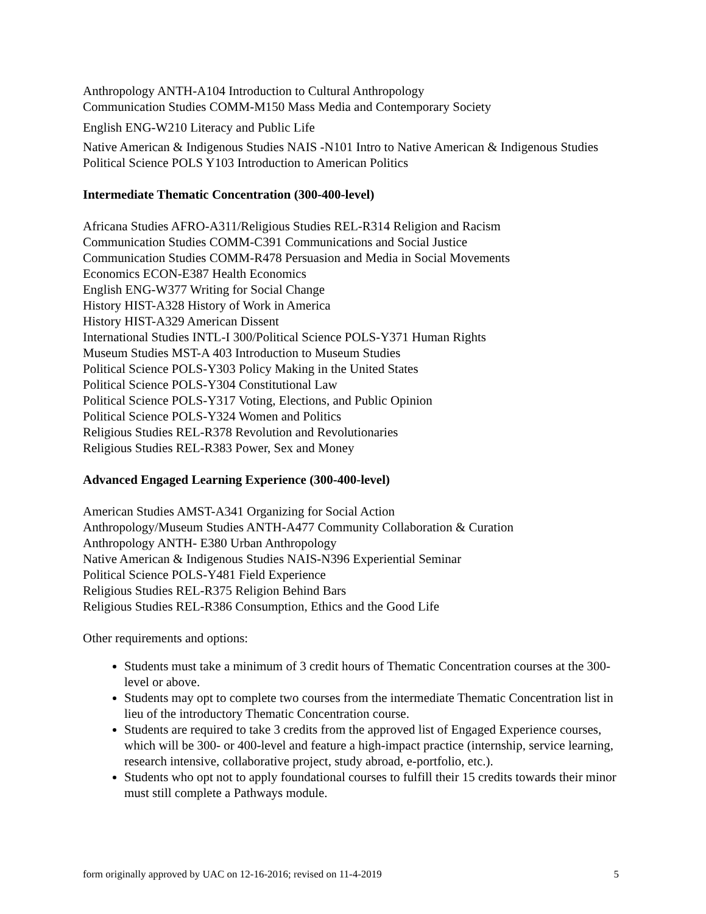Anthropology ANTH-A104 Introduction to Cultural Anthropology
Communication Studies COMM-M150 Mass Media and Contemporary Society
English ENG-W210 Literacy and Public Life
Native American & Indigenous Studies NAIS -N101 Intro to Native American & Indigenous Studies
Political Science POLS Y103 Introduction to American Politics
Intermediate Thematic Concentration (300-400-level)
Africana Studies AFRO-A311/Religious Studies REL-R314 Religion and Racism
Communication Studies COMM-C391 Communications and Social Justice
Communication Studies COMM-R478 Persuasion and Media in Social Movements
Economics ECON-E387 Health Economics
English ENG-W377 Writing for Social Change
History HIST-A328 History of Work in America
History HIST-A329 American Dissent
International Studies INTL-I 300/Political Science POLS-Y371 Human Rights
Museum Studies MST-A 403 Introduction to Museum Studies
Political Science POLS-Y303 Policy Making in the United States
Political Science POLS-Y304 Constitutional Law
Political Science POLS-Y317 Voting, Elections, and Public Opinion
Political Science POLS-Y324 Women and Politics
Religious Studies REL-R378 Revolution and Revolutionaries
Religious Studies REL-R383 Power, Sex and Money
Advanced Engaged Learning Experience (300-400-level)
American Studies AMST-A341 Organizing for Social Action
Anthropology/Museum Studies ANTH-A477 Community Collaboration & Curation
Anthropology ANTH- E380 Urban Anthropology
Native American & Indigenous Studies NAIS-N396 Experiential Seminar
Political Science POLS-Y481 Field Experience
Religious Studies REL-R375 Religion Behind Bars
Religious Studies REL-R386 Consumption, Ethics and the Good Life
Other requirements and options:
Students must take a minimum of 3 credit hours of Thematic Concentration courses at the 300-level or above.
Students may opt to complete two courses from the intermediate Thematic Concentration list in lieu of the introductory Thematic Concentration course.
Students are required to take 3 credits from the approved list of Engaged Experience courses, which will be 300- or 400-level and feature a high-impact practice (internship, service learning, research intensive, collaborative project, study abroad, e-portfolio, etc.).
Students who opt not to apply foundational courses to fulfill their 15 credits towards their minor must still complete a Pathways module.
form originally approved by UAC on 12-16-2016; revised on 11-4-2019 5